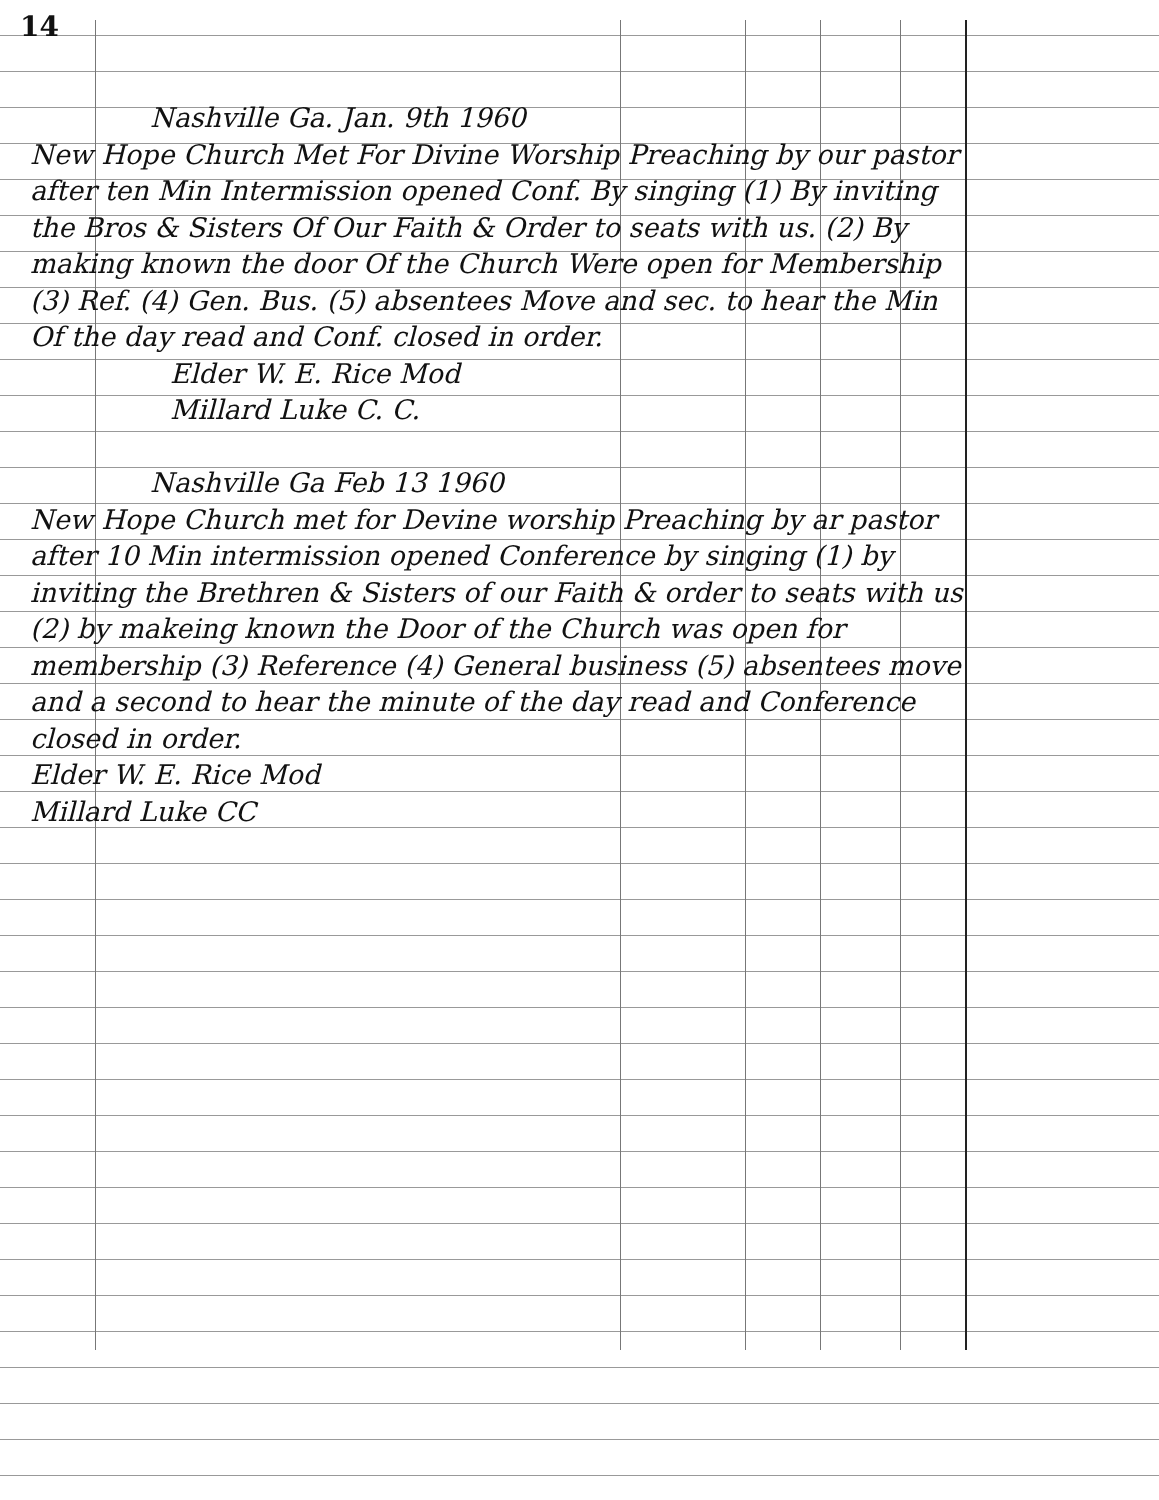14
Nashville Ga. Jan. 9th 1960
New Hope Church Met For Divine Worship Preaching by our pastor after ten Min Intermission opened Conf. By singing (1) By inviting the Bros & Sisters Of Our Faith & Order to seats with us. (2) By making known the door Of the Church Were open for Membership (3) Ref. (4) Gen. Bus. (5) absentees Move and sec. to hear the Min Of the day read and Conf. closed in order.
Elder W. E. Rice Mod
Millard Luke C. C.
Nashville Ga Feb 13 1960
New Hope Church met for Devine worship Preaching by ar pastor after 10 Min intermission opened Conference by singing (1) by inviting the Brethren & Sisters of our Faith & order to seats with us (2) by makeing known the Door of the Church was open for membership (3) Reference (4) General business (5) absentees move and a second to hear the minute of the day read and Conference closed in order.
Elder W. E. Rice Mod
Millard Luke CC